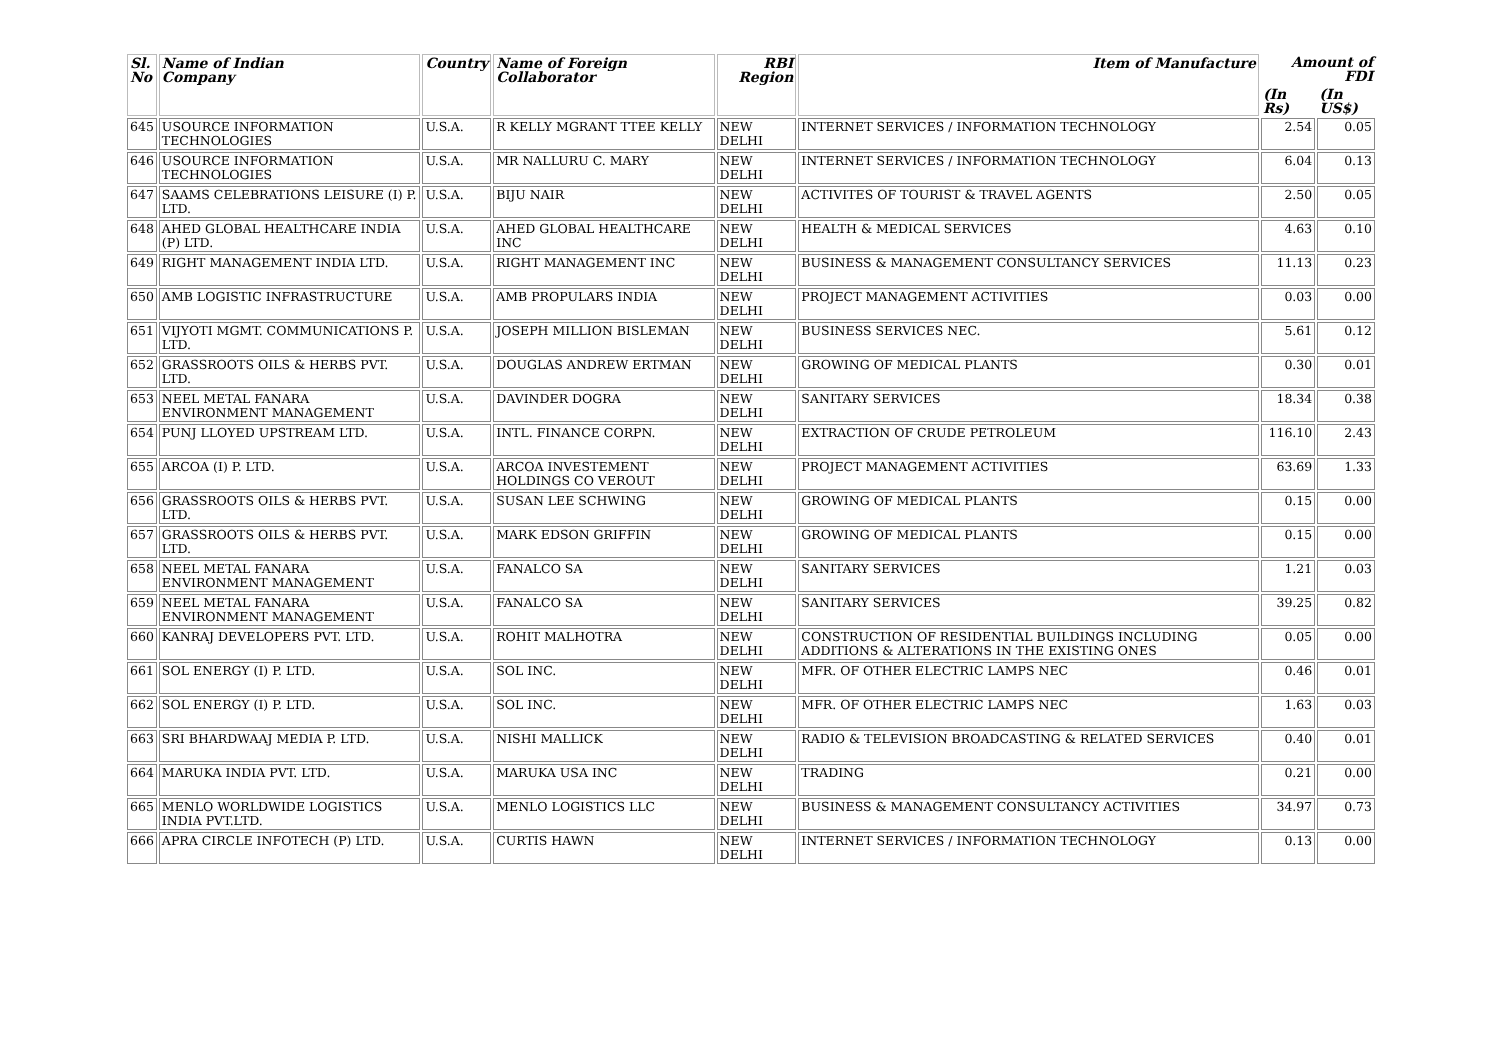| Sl. No | Name of Indian Company | Country | Name of Foreign Collaborator | RBI Region | Item of Manufacture | Amount of FDI | |
| --- | --- | --- | --- | --- | --- | --- | --- |
| | | | | | | (In Rs) | (In US$) |
| 645 | USOURCE INFORMATION TECHNOLOGIES | U.S.A. | R KELLY MGRANT TTEE KELLY | NEW DELHI | INTERNET SERVICES / INFORMATION TECHNOLOGY | 2.54 | 0.05 |
| 646 | USOURCE INFORMATION TECHNOLOGIES | U.S.A. | MR NALLURU C. MARY | NEW DELHI | INTERNET SERVICES / INFORMATION TECHNOLOGY | 6.04 | 0.13 |
| 647 | SAAMS CELEBRATIONS LEISURE (I) P. LTD. | U.S.A. | BIJU NAIR | NEW DELHI | ACTIVITES OF TOURIST & TRAVEL AGENTS | 2.50 | 0.05 |
| 648 | AHED GLOBAL HEALTHCARE INDIA (P) LTD. | U.S.A. | AHED GLOBAL HEALTHCARE INC | NEW DELHI | HEALTH & MEDICAL SERVICES | 4.63 | 0.10 |
| 649 | RIGHT MANAGEMENT INDIA LTD. | U.S.A. | RIGHT MANAGEMENT INC | NEW DELHI | BUSINESS & MANAGEMENT CONSULTANCY SERVICES | 11.13 | 0.23 |
| 650 | AMB LOGISTIC INFRASTRUCTURE | U.S.A. | AMB PROPULARS INDIA | NEW DELHI | PROJECT MANAGEMENT ACTIVITIES | 0.03 | 0.00 |
| 651 | VIJYOTI MGMT. COMMUNICATIONS P. LTD. | U.S.A. | JOSEPH MILLION BISLEMAN | NEW DELHI | BUSINESS SERVICES NEC. | 5.61 | 0.12 |
| 652 | GRASSROOTS OILS & HERBS PVT. LTD. | U.S.A. | DOUGLAS ANDREW ERTMAN | NEW DELHI | GROWING OF MEDICAL PLANTS | 0.30 | 0.01 |
| 653 | NEEL METAL FANARA ENVIRONMENT MANAGEMENT | U.S.A. | DAVINDER DOGRA | NEW DELHI | SANITARY SERVICES | 18.34 | 0.38 |
| 654 | PUNJ LLOYED UPSTREAM LTD. | U.S.A. | INTL. FINANCE CORPN. | NEW DELHI | EXTRACTION OF CRUDE PETROLEUM | 116.10 | 2.43 |
| 655 | ARCOA (I) P. LTD. | U.S.A. | ARCOA INVESTEMENT HOLDINGS CO VEROUT | NEW DELHI | PROJECT MANAGEMENT ACTIVITIES | 63.69 | 1.33 |
| 656 | GRASSROOTS OILS & HERBS PVT. LTD. | U.S.A. | SUSAN LEE SCHWING | NEW DELHI | GROWING OF MEDICAL PLANTS | 0.15 | 0.00 |
| 657 | GRASSROOTS OILS & HERBS PVT. LTD. | U.S.A. | MARK EDSON GRIFFIN | NEW DELHI | GROWING OF MEDICAL PLANTS | 0.15 | 0.00 |
| 658 | NEEL METAL FANARA ENVIRONMENT MANAGEMENT | U.S.A. | FANALCO SA | NEW DELHI | SANITARY SERVICES | 1.21 | 0.03 |
| 659 | NEEL METAL FANARA ENVIRONMENT MANAGEMENT | U.S.A. | FANALCO SA | NEW DELHI | SANITARY SERVICES | 39.25 | 0.82 |
| 660 | KANRAJ DEVELOPERS PVT. LTD. | U.S.A. | ROHIT MALHOTRA | NEW DELHI | CONSTRUCTION OF RESIDENTIAL BUILDINGS INCLUDING ADDITIONS & ALTERATIONS IN THE EXISTING ONES | 0.05 | 0.00 |
| 661 | SOL ENERGY (I) P. LTD. | U.S.A. | SOL INC. | NEW DELHI | MFR. OF OTHER ELECTRIC LAMPS NEC | 0.46 | 0.01 |
| 662 | SOL ENERGY (I) P. LTD. | U.S.A. | SOL INC. | NEW DELHI | MFR. OF OTHER ELECTRIC LAMPS NEC | 1.63 | 0.03 |
| 663 | SRI BHARDWAAJ MEDIA P. LTD. | U.S.A. | NISHI MALLICK | NEW DELHI | RADIO & TELEVISION BROADCASTING & RELATED SERVICES | 0.40 | 0.01 |
| 664 | MARUKA INDIA PVT. LTD. | U.S.A. | MARUKA USA INC | NEW DELHI | TRADING | 0.21 | 0.00 |
| 665 | MENLO WORLDWIDE LOGISTICS INDIA PVT.LTD. | U.S.A. | MENLO LOGISTICS LLC | NEW DELHI | BUSINESS & MANAGEMENT CONSULTANCY ACTIVITIES | 34.97 | 0.73 |
| 666 | APRA CIRCLE INFOTECH (P) LTD. | U.S.A. | CURTIS HAWN | NEW DELHI | INTERNET SERVICES / INFORMATION TECHNOLOGY | 0.13 | 0.00 |